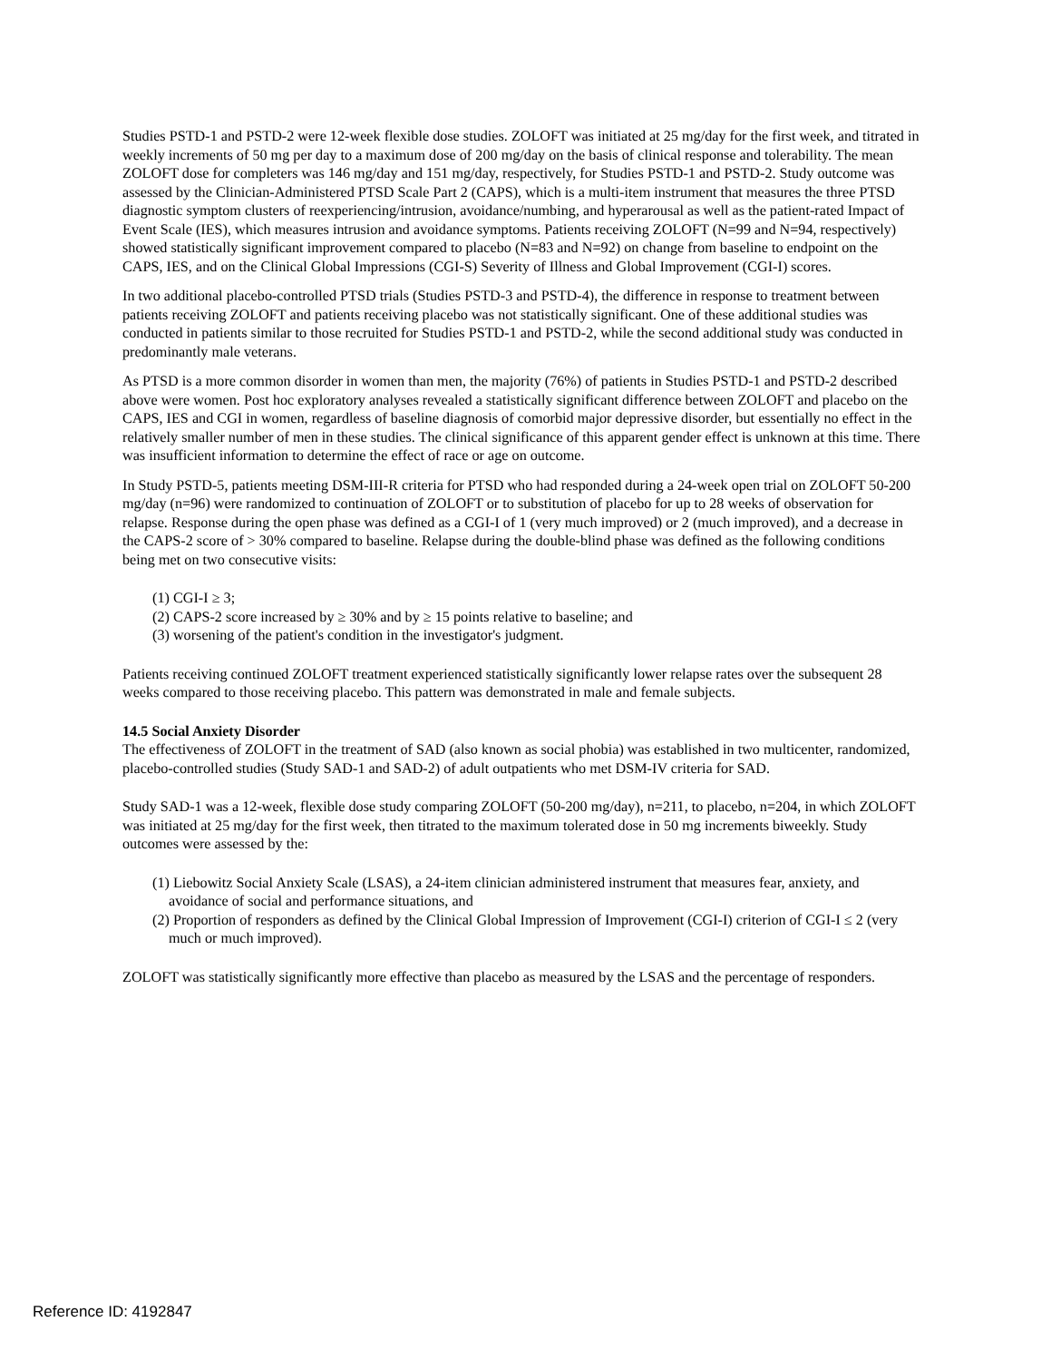Studies PSTD-1 and PSTD-2 were 12-week flexible dose studies. ZOLOFT was initiated at 25 mg/day for the first week, and titrated in weekly increments of 50 mg per day to a maximum dose of 200 mg/day on the basis of clinical response and tolerability. The mean ZOLOFT dose for completers was 146 mg/day and 151 mg/day, respectively, for Studies PSTD-1 and PSTD-2. Study outcome was assessed by the Clinician-Administered PTSD Scale Part 2 (CAPS), which is a multi-item instrument that measures the three PTSD diagnostic symptom clusters of reexperiencing/intrusion, avoidance/numbing, and hyperarousal as well as the patient-rated Impact of Event Scale (IES), which measures intrusion and avoidance symptoms. Patients receiving ZOLOFT (N=99 and N=94, respectively) showed statistically significant improvement compared to placebo (N=83 and N=92) on change from baseline to endpoint on the CAPS, IES, and on the Clinical Global Impressions (CGI-S) Severity of Illness and Global Improvement (CGI-I) scores.
In two additional placebo-controlled PTSD trials (Studies PSTD-3 and PSTD-4), the difference in response to treatment between patients receiving ZOLOFT and patients receiving placebo was not statistically significant. One of these additional studies was conducted in patients similar to those recruited for Studies PSTD-1 and PSTD-2, while the second additional study was conducted in predominantly male veterans.
As PTSD is a more common disorder in women than men, the majority (76%) of patients in Studies PSTD-1 and PSTD-2 described above were women. Post hoc exploratory analyses revealed a statistically significant difference between ZOLOFT and placebo on the CAPS, IES and CGI in women, regardless of baseline diagnosis of comorbid major depressive disorder, but essentially no effect in the relatively smaller number of men in these studies. The clinical significance of this apparent gender effect is unknown at this time. There was insufficient information to determine the effect of race or age on outcome.
In Study PSTD-5, patients meeting DSM-III-R criteria for PTSD who had responded during a 24-week open trial on ZOLOFT 50-200 mg/day (n=96) were randomized to continuation of ZOLOFT or to substitution of placebo for up to 28 weeks of observation for relapse. Response during the open phase was defined as a CGI-I of 1 (very much improved) or 2 (much improved), and a decrease in the CAPS-2 score of > 30% compared to baseline. Relapse during the double-blind phase was defined as the following conditions being met on two consecutive visits:
(1) CGI-I ≥ 3;
(2) CAPS-2 score increased by ≥ 30% and by ≥ 15 points relative to baseline; and
(3) worsening of the patient's condition in the investigator's judgment.
Patients receiving continued ZOLOFT treatment experienced statistically significantly lower relapse rates over the subsequent 28 weeks compared to those receiving placebo. This pattern was demonstrated in male and female subjects.
14.5 Social Anxiety Disorder
The effectiveness of ZOLOFT in the treatment of SAD (also known as social phobia) was established in two multicenter, randomized, placebo-controlled studies (Study SAD-1 and SAD-2) of adult outpatients who met DSM-IV criteria for SAD.
Study SAD-1 was a 12-week, flexible dose study comparing ZOLOFT (50-200 mg/day), n=211, to placebo, n=204, in which ZOLOFT was initiated at 25 mg/day for the first week, then titrated to the maximum tolerated dose in 50 mg increments biweekly. Study outcomes were assessed by the:
(1) Liebowitz Social Anxiety Scale (LSAS), a 24-item clinician administered instrument that measures fear, anxiety, and avoidance of social and performance situations, and
(2) Proportion of responders as defined by the Clinical Global Impression of Improvement (CGI-I) criterion of CGI-I ≤ 2 (very much or much improved).
ZOLOFT was statistically significantly more effective than placebo as measured by the LSAS and the percentage of responders.
Reference ID: 4192847